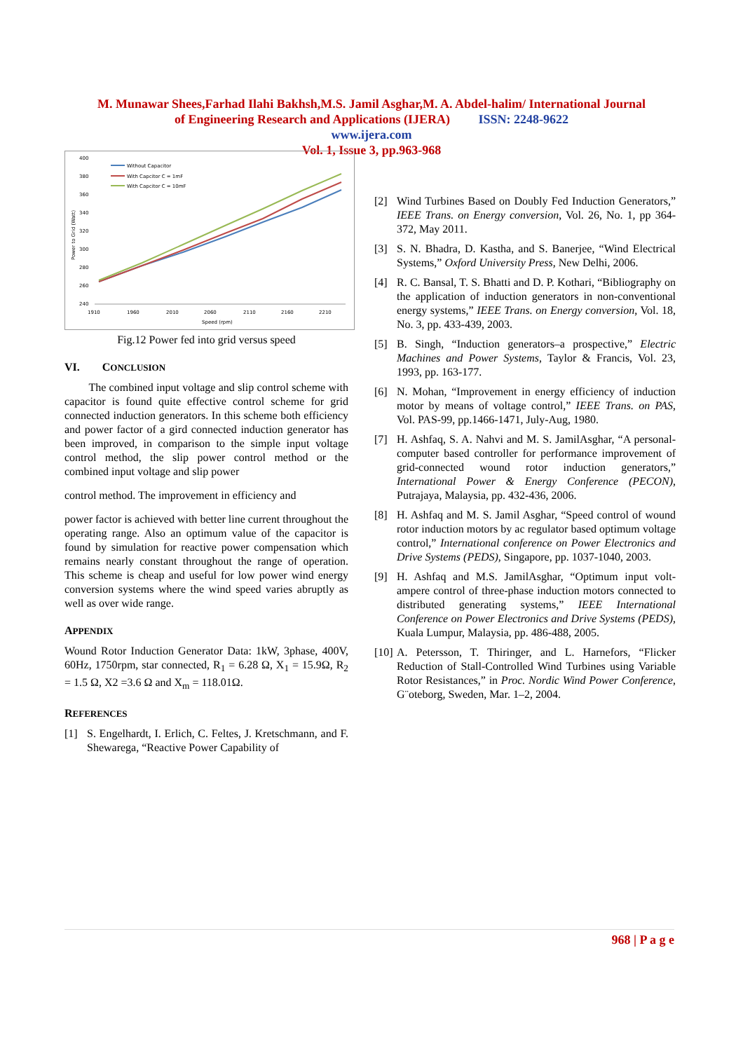M. Munawar Shees,Farhad Ilahi Bakhsh,M.S. Jamil Asghar,M. A. Abdel-halim/ International Journal
of Engineering Research and Applications (IJERA) ISSN: 2248-9622
www.ijera.com
Vol. 1, Issue 3, pp.963-968
400
380
360
340
320
300
280
260
240
1910
1960
2010
2060
2110
2160
2210
Speed (rpm)
Power to Grid (Watt)
Without Capacitor
With Capcitor C = 1mF
With Capcitor C = 10mF
Fig.12 Power fed into grid versus speed
VI. CONCLUSION
The combined input voltage and slip control scheme with capacitor is found quite effective control scheme for grid connected induction generators. In this scheme both efficiency and power factor of a gird connected induction generator has been improved, in comparison to the simple input voltage control method, the slip power control method or the combined input voltage and slip power
control method. The improvement in efficiency and
power factor is achieved with better line current throughout the operating range. Also an optimum value of the capacitor is found by simulation for reactive power compensation which remains nearly constant throughout the range of operation. This scheme is cheap and useful for low power wind energy conversion systems where the wind speed varies abruptly as well as over wide range.
APPENDIX
Wound Rotor Induction Generator Data: 1kW, 3phase, 400V, 60Hz, 1750rpm, star connected, R<sub>1</sub> = 6.28 Ω, X<sub>1</sub> = 15.9Ω, R<sub>2</sub> = 1.5 Ω, X2 =3.6 Ω and X<sub>m</sub> = 118.01Ω.
REFERENCES
[1] S. Engelhardt, I. Erlich, C. Feltes, J. Kretschmann, and F. Shewarega, “Reactive Power Capability of
[2] Wind Turbines Based on Doubly Fed Induction Generators,” IEEE Trans. on Energy conversion, Vol. 26, No. 1, pp 364-372, May 2011.
[3] S. N. Bhadra, D. Kastha, and S. Banerjee, “Wind Electrical Systems,” Oxford University Press, New Delhi, 2006.
[4] R. C. Bansal, T. S. Bhatti and D. P. Kothari, “Bibliography on the application of induction generators in non-conventional energy systems,” IEEE Trans. on Energy conversion, Vol. 18, No. 3, pp. 433-439, 2003.
[5] B. Singh, “Induction generators–a prospective,” Electric Machines and Power Systems, Taylor & Francis, Vol. 23, 1993, pp. 163-177.
[6] N. Mohan, “Improvement in energy efficiency of induction motor by means of voltage control,” IEEE Trans. on PAS, Vol. PAS-99, pp.1466-1471, July-Aug, 1980.
[7] H. Ashfaq, S. A. Nahvi and M. S. JamilAsghar, “A personal-computer based controller for performance improvement of grid-connected wound rotor induction generators,” International Power & Energy Conference (PECON), Putrajaya, Malaysia, pp. 432-436, 2006.
[8] H. Ashfaq and M. S. Jamil Asghar, “Speed control of wound rotor induction motors by ac regulator based optimum voltage control,” International conference on Power Electronics and Drive Systems (PEDS), Singapore, pp. 1037-1040, 2003.
[9] H. Ashfaq and M.S. JamilAsghar, “Optimum input volt-ampere control of three-phase induction motors connected to distributed generating systems,” IEEE International Conference on Power Electronics and Drive Systems (PEDS), Kuala Lumpur, Malaysia, pp. 486-488, 2005.
[10] A. Petersson, T. Thiringer, and L. Harnefors, “Flicker Reduction of Stall-Controlled Wind Turbines using Variable Rotor Resistances,” in Proc. Nordic Wind Power Conference, G¨oteborg, Sweden, Mar. 1–2, 2004.
968 | P a g e